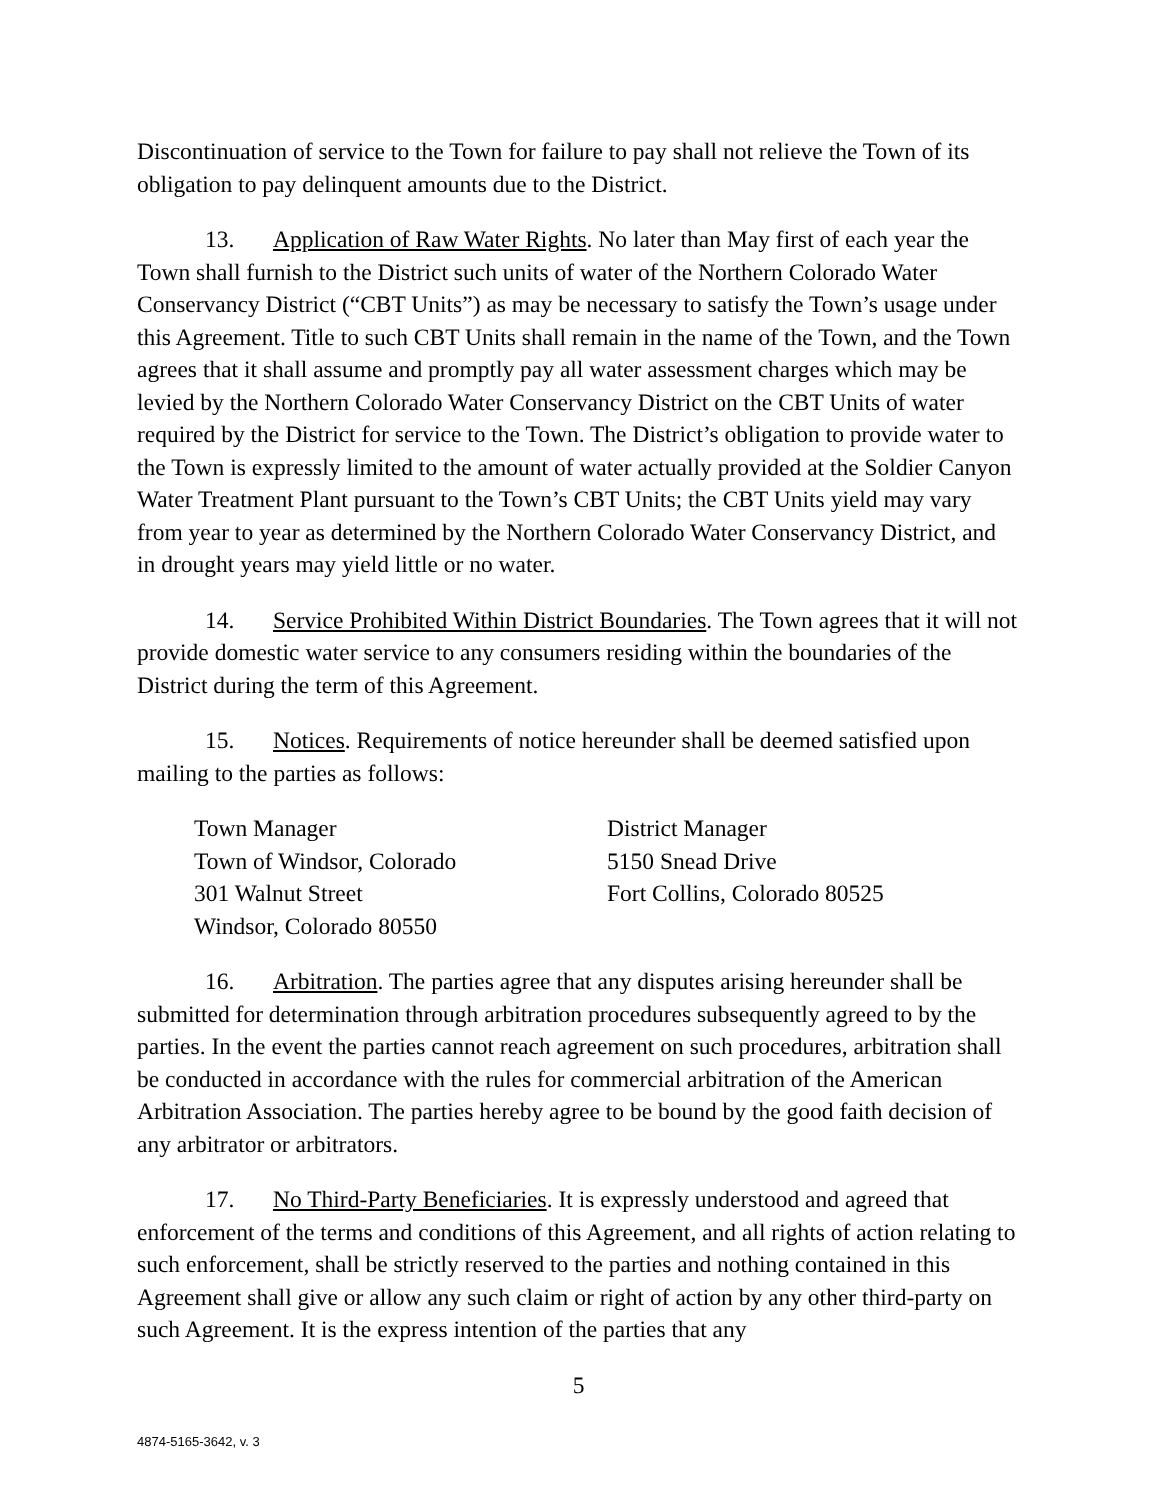Discontinuation of service to the Town for failure to pay shall not relieve the Town of its obligation to pay delinquent amounts due to the District.
13. Application of Raw Water Rights. No later than May first of each year the Town shall furnish to the District such units of water of the Northern Colorado Water Conservancy District (“CBT Units”) as may be necessary to satisfy the Town’s usage under this Agreement. Title to such CBT Units shall remain in the name of the Town, and the Town agrees that it shall assume and promptly pay all water assessment charges which may be levied by the Northern Colorado Water Conservancy District on the CBT Units of water required by the District for service to the Town. The District’s obligation to provide water to the Town is expressly limited to the amount of water actually provided at the Soldier Canyon Water Treatment Plant pursuant to the Town’s CBT Units; the CBT Units yield may vary from year to year as determined by the Northern Colorado Water Conservancy District, and in drought years may yield little or no water.
14. Service Prohibited Within District Boundaries. The Town agrees that it will not provide domestic water service to any consumers residing within the boundaries of the District during the term of this Agreement.
15. Notices. Requirements of notice hereunder shall be deemed satisfied upon mailing to the parties as follows:
Town Manager
Town of Windsor, Colorado
301 Walnut Street
Windsor, Colorado 80550
District Manager
5150 Snead Drive
Fort Collins, Colorado 80525
16. Arbitration. The parties agree that any disputes arising hereunder shall be submitted for determination through arbitration procedures subsequently agreed to by the parties. In the event the parties cannot reach agreement on such procedures, arbitration shall be conducted in accordance with the rules for commercial arbitration of the American Arbitration Association. The parties hereby agree to be bound by the good faith decision of any arbitrator or arbitrators.
17. No Third-Party Beneficiaries. It is expressly understood and agreed that enforcement of the terms and conditions of this Agreement, and all rights of action relating to such enforcement, shall be strictly reserved to the parties and nothing contained in this Agreement shall give or allow any such claim or right of action by any other third-party on such Agreement. It is the express intention of the parties that any
5
4874-5165-3642, v. 3